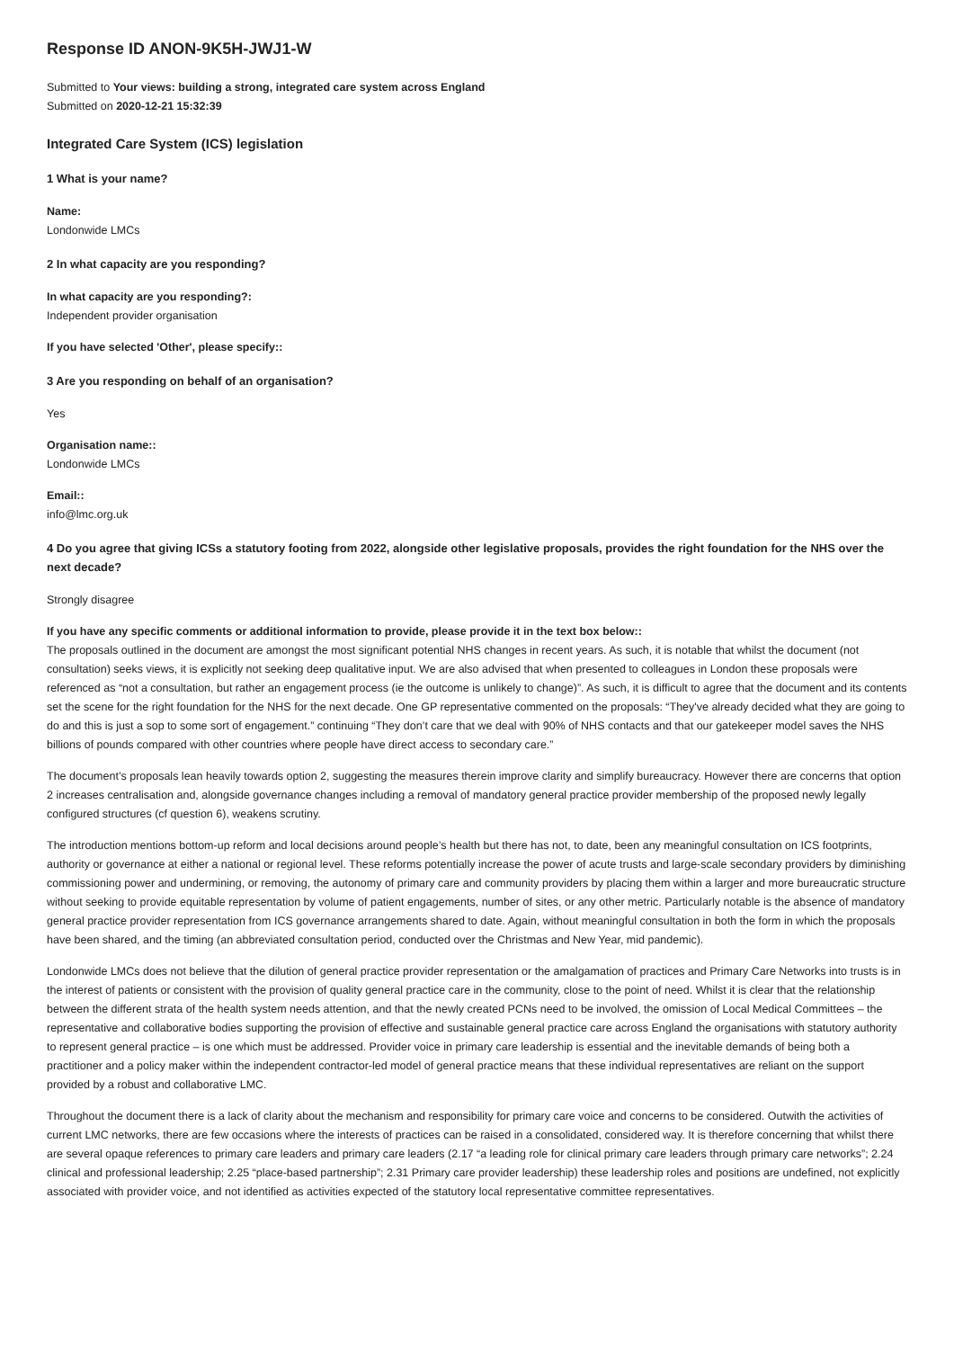Response ID ANON-9K5H-JWJ1-W
Submitted to Your views: building a strong, integrated care system across England
Submitted on 2020-12-21 15:32:39
Integrated Care System (ICS) legislation
1 What is your name?
Name:
Londonwide LMCs
2 In what capacity are you responding?
In what capacity are you responding?:
Independent provider organisation
If you have selected 'Other', please specify::
3 Are you responding on behalf of an organisation?
Yes
Organisation name::
Londonwide LMCs
Email::
info@lmc.org.uk
4 Do you agree that giving ICSs a statutory footing from 2022, alongside other legislative proposals, provides the right foundation for the NHS over the next decade?
Strongly disagree
If you have any specific comments or additional information to provide, please provide it in the text box below::
The proposals outlined in the document are amongst the most significant potential NHS changes in recent years. As such, it is notable that whilst the document (not consultation) seeks views, it is explicitly not seeking deep qualitative input. We are also advised that when presented to colleagues in London these proposals were referenced as “not a consultation, but rather an engagement process (ie the outcome is unlikely to change)”. As such, it is difficult to agree that the document and its contents set the scene for the right foundation for the NHS for the next decade. One GP representative commented on the proposals: “They've already decided what they are going to do and this is just a sop to some sort of engagement.” continuing “They don’t care that we deal with 90% of NHS contacts and that our gatekeeper model saves the NHS billions of pounds compared with other countries where people have direct access to secondary care.”
The document’s proposals lean heavily towards option 2, suggesting the measures therein improve clarity and simplify bureaucracy. However there are concerns that option 2 increases centralisation and, alongside governance changes including a removal of mandatory general practice provider membership of the proposed newly legally configured structures (cf question 6), weakens scrutiny.
The introduction mentions bottom-up reform and local decisions around people’s health but there has not, to date, been any meaningful consultation on ICS footprints, authority or governance at either a national or regional level. These reforms potentially increase the power of acute trusts and large-scale secondary providers by diminishing commissioning power and undermining, or removing, the autonomy of primary care and community providers by placing them within a larger and more bureaucratic structure without seeking to provide equitable representation by volume of patient engagements, number of sites, or any other metric. Particularly notable is the absence of mandatory general practice provider representation from ICS governance arrangements shared to date. Again, without meaningful consultation in both the form in which the proposals have been shared, and the timing (an abbreviated consultation period, conducted over the Christmas and New Year, mid pandemic).
Londonwide LMCs does not believe that the dilution of general practice provider representation or the amalgamation of practices and Primary Care Networks into trusts is in the interest of patients or consistent with the provision of quality general practice care in the community, close to the point of need. Whilst it is clear that the relationship between the different strata of the health system needs attention, and that the newly created PCNs need to be involved, the omission of Local Medical Committees – the representative and collaborative bodies supporting the provision of effective and sustainable general practice care across England the organisations with statutory authority to represent general practice – is one which must be addressed. Provider voice in primary care leadership is essential and the inevitable demands of being both a practitioner and a policy maker within the independent contractor-led model of general practice means that these individual representatives are reliant on the support provided by a robust and collaborative LMC.
Throughout the document there is a lack of clarity about the mechanism and responsibility for primary care voice and concerns to be considered. Outwith the activities of current LMC networks, there are few occasions where the interests of practices can be raised in a consolidated, considered way. It is therefore concerning that whilst there are several opaque references to primary care leaders and primary care leaders (2.17 “a leading role for clinical primary care leaders through primary care networks”; 2.24 clinical and professional leadership; 2.25 “place-based partnership”; 2.31 Primary care provider leadership) these leadership roles and positions are undefined, not explicitly associated with provider voice, and not identified as activities expected of the statutory local representative committee representatives.